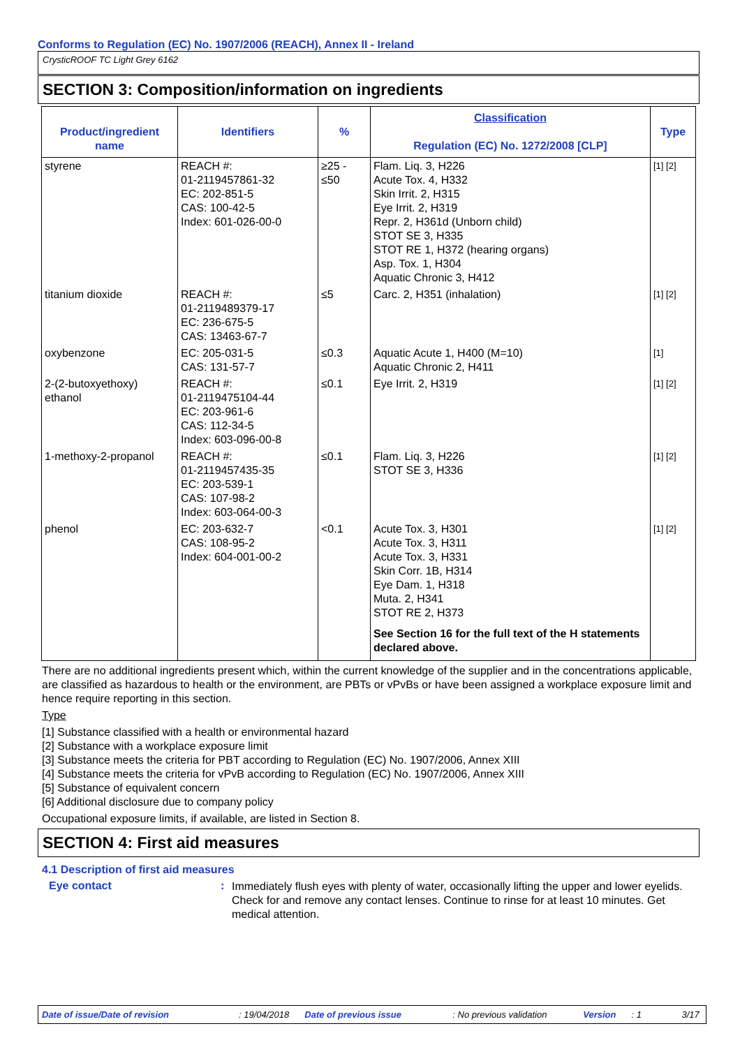Conforms to Regulation (EC) No. 1907/2006 (REACH), Annex II - Ireland
CrysticROOF TC Light Grey 6162
SECTION 3: Composition/information on ingredients
| Product/ingredient name | Identifiers | % | Classification Regulation (EC) No. 1272/2008 [CLP] | Type |
| --- | --- | --- | --- | --- |
| styrene | REACH #: 01-2119457861-32 EC: 202-851-5 CAS: 100-42-5 Index: 601-026-00-0 | ≥25 - ≤50 | Flam. Liq. 3, H226 Acute Tox. 4, H332 Skin Irrit. 2, H315 Eye Irrit. 2, H319 Repr. 2, H361d (Unborn child) STOT SE 3, H335 STOT RE 1, H372 (hearing organs) Asp. Tox. 1, H304 Aquatic Chronic 3, H412 | [1] [2] |
| titanium dioxide | REACH #: 01-2119489379-17 EC: 236-675-5 CAS: 13463-67-7 | ≤5 | Carc. 2, H351 (inhalation) | [1] [2] |
| oxybenzone | EC: 205-031-5 CAS: 131-57-7 | ≤0.3 | Aquatic Acute 1, H400 (M=10) Aquatic Chronic 2, H411 | [1] |
| 2-(2-butoxyethoxy) ethanol | REACH #: 01-2119475104-44 EC: 203-961-6 CAS: 112-34-5 Index: 603-096-00-8 | ≤0.1 | Eye Irrit. 2, H319 | [1] [2] |
| 1-methoxy-2-propanol | REACH #: 01-2119457435-35 EC: 203-539-1 CAS: 107-98-2 Index: 603-064-00-3 | ≤0.1 | Flam. Liq. 3, H226 STOT SE 3, H336 | [1] [2] |
| phenol | EC: 203-632-7 CAS: 108-95-2 Index: 604-001-00-2 | <0.1 | Acute Tox. 3, H301 Acute Tox. 3, H311 Acute Tox. 3, H331 Skin Corr. 1B, H314 Eye Dam. 1, H318 Muta. 2, H341 STOT RE 2, H373 See Section 16 for the full text of the H statements declared above. | [1] [2] |
There are no additional ingredients present which, within the current knowledge of the supplier and in the concentrations applicable, are classified as hazardous to health or the environment, are PBTs or vPvBs or have been assigned a workplace exposure limit and hence require reporting in this section.
Type
[1] Substance classified with a health or environmental hazard
[2] Substance with a workplace exposure limit
[3] Substance meets the criteria for PBT according to Regulation (EC) No. 1907/2006, Annex XIII
[4] Substance meets the criteria for vPvB according to Regulation (EC) No. 1907/2006, Annex XIII
[5] Substance of equivalent concern
[6] Additional disclosure due to company policy
Occupational exposure limits, if available, are listed in Section 8.
SECTION 4: First aid measures
4.1 Description of first aid measures
Eye contact :
Immediately flush eyes with plenty of water, occasionally lifting the upper and lower eyelids. Check for and remove any contact lenses. Continue to rinse for at least 10 minutes. Get medical attention.
Date of issue/Date of revision: 19/04/2018 Date of previous issue: No previous validation Version: 1 3/17